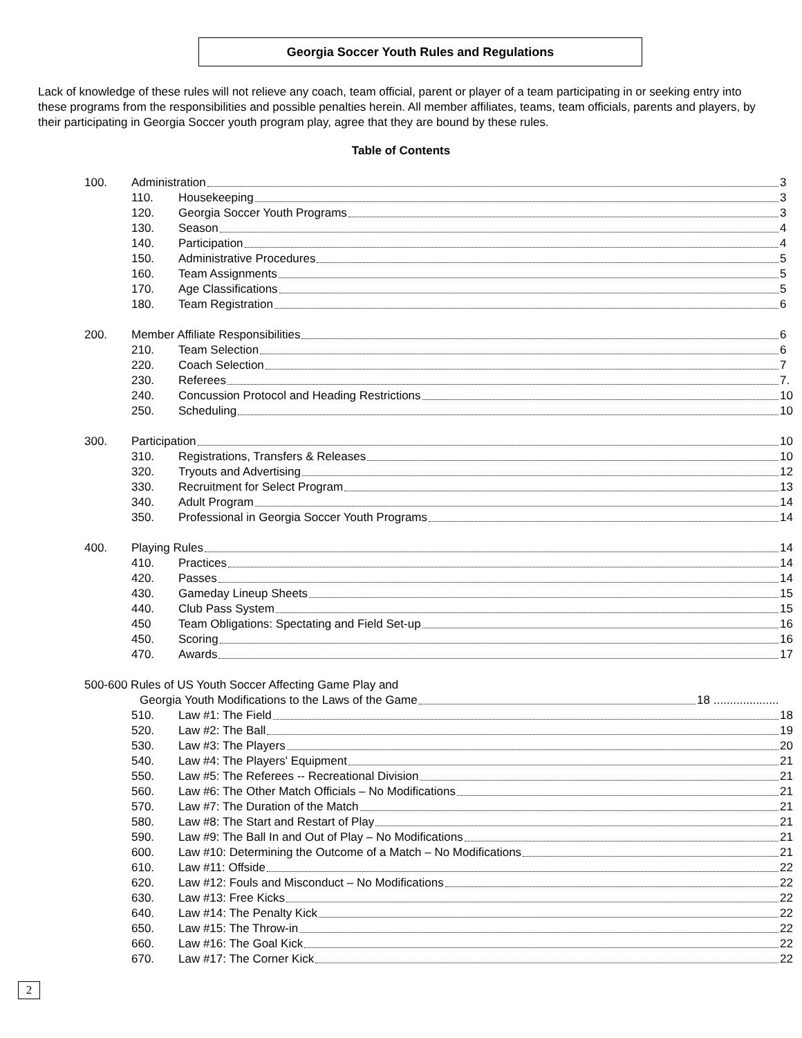Georgia Soccer Youth Rules and Regulations
Lack of knowledge of these rules will not relieve any coach, team official, parent or player of a team participating in or seeking entry into these programs from the responsibilities and possible penalties herein. All member affiliates, teams, team officials, parents and players, by their participating in Georgia Soccer youth program play, agree that they are bound by these rules.
Table of Contents
100. Administration 3
110. Housekeeping 3
120. Georgia Soccer Youth Programs 3
130. Season 4
140. Participation 4
150. Administrative Procedures 5
160. Team Assignments 5
170. Age Classifications 5
180. Team Registration 6
200. Member Affiliate Responsibilities 6
210. Team Selection 6
220. Coach Selection 7
230. Referees 7.
240. Concussion Protocol and Heading Restrictions 10
250. Scheduling 10
300. Participation 10
310. Registrations, Transfers & Releases 10
320. Tryouts and Advertising 12
330. Recruitment for Select Program 13
340. Adult Program 14
350. Professional in Georgia Soccer Youth Programs 14
400. Playing Rules 14
410. Practices 14
420. Passes 14
430. Gameday Lineup Sheets 15
440. Club Pass System 15
450 Team Obligations: Spectating and Field Set-up 16
450. Scoring 16
470. Awards 17
500-600 Rules of US Youth Soccer Affecting Game Play and
Georgia Youth Modifications to the Laws of the Game 18....................
510. Law #1: The Field 18
520. Law #2: The Ball 19
530. Law #3: The Players 20
540. Law #4: The Players' Equipment 21
550. Law #5: The Referees -- Recreational Division 21
560. Law #6: The Other Match Officials – No Modifications 21
570. Law #7: The Duration of the Match 21
580. Law #8: The Start and Restart of Play 21
590. Law #9: The Ball In and Out of Play – No Modifications 21
600. Law #10: Determining the Outcome of a Match – No Modifications 21
610. Law #11: Offside 22
620. Law #12: Fouls and Misconduct – No Modifications 22
630. Law #13: Free Kicks 22
640. Law #14: The Penalty Kick 22
650. Law #15: The Throw-in 22
660. Law #16: The Goal Kick 22
670. Law #17: The Corner Kick 22
2